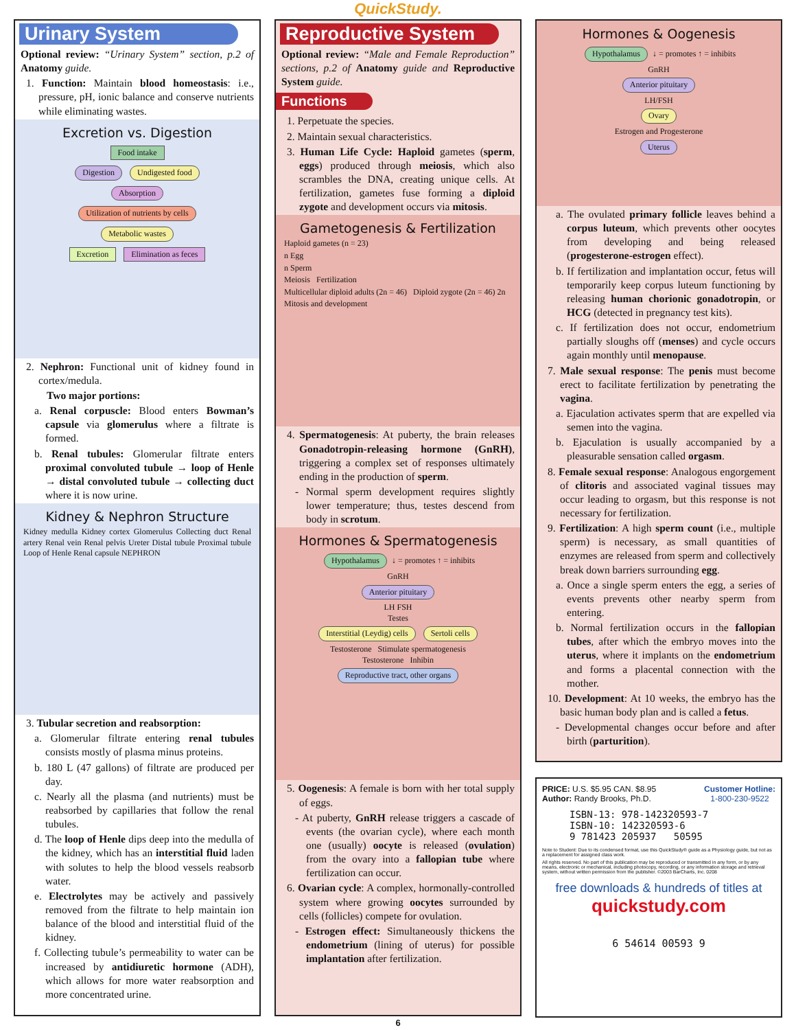QuickStudy.
Urinary System
Optional review: “Urinary System” section, p.2 of Anatomy guide.
1. Function: Maintain blood homeostasis: i.e., pressure, pH, ionic balance and conserve nutrients while eliminating wastes.
Excretion vs. Digestion
Food intake
Digestion Undigested food
Absorption
Utilization of nutrients by cells
Metabolic wastes
Excretion Elimination as feces
2. Nephron: Functional unit of kidney found in cortex/medula.
Two major portions:
a. Renal corpuscle: Blood enters Bowman’s capsule via glomerulus where a filtrate is formed.
b. Renal tubules: Glomerular filtrate enters proximal convoluted tubule → loop of Henle → distal convoluted tubule → collecting duct where it is now urine.
Kidney & Nephron Structure
Kidney medulla Kidney cortex Glomerulus Collecting duct Renal artery Renal vein Renal pelvis Ureter Distal tubule Proximal tubule Loop of Henle Renal capsule NEPHRON
3. Tubular secretion and reabsorption:
a. Glomerular filtrate entering renal tubules consists mostly of plasma minus proteins.
b. 180 L (47 gallons) of filtrate are produced per day.
c. Nearly all the plasma (and nutrients) must be reabsorbed by capillaries that follow the renal tubules.
d. The loop of Henle dips deep into the medulla of the kidney, which has an interstitial fluid laden with solutes to help the blood vessels reabsorb water.
e. Electrolytes may be actively and passively removed from the filtrate to help maintain ion balance of the blood and interstitial fluid of the kidney.
f. Collecting tubule’s permeability to water can be increased by antidiuretic hormone (ADH), which allows for more water reabsorption and more concentrated urine.
Reproductive System
Optional review: “Male and Female Reproduction” sections, p.2 of Anatomy guide and Reproductive System guide.
Functions
1. Perpetuate the species.
2. Maintain sexual characteristics.
3. Human Life Cycle: Haploid gametes (sperm, eggs) produced through meiosis, which also scrambles the DNA, creating unique cells. At fertilization, gametes fuse forming a diploid zygote and development occurs via mitosis.
Gametogenesis & Fertilization
Haploid gametes (n = 23)
n Egg
n Sperm
Meiosis Fertilization
Multicellular diploid adults (2n = 46) Diploid zygote (2n = 46) 2n
Mitosis and development
4. Spermatogenesis: At puberty, the brain releases Gonadotropin-releasing hormone (GnRH), triggering a complex set of responses ultimately ending in the production of sperm.
- Normal sperm development requires slightly lower temperature; thus, testes descend from body in scrotum.
Hormones & Spermatogenesis
Hypothalamus ↓ = promotes ↑ = inhibits
GnRH
Anterior pituitary
LH FSH
Testes
Interstitial (Leydig) cells Sertoli cells
Testosterone Stimulate spermatogenesis
Testosterone Inhibin
Reproductive tract, other organs
5. Oogenesis: A female is born with her total supply of eggs.
- At puberty, GnRH release triggers a cascade of events (the ovarian cycle), where each month one (usually) oocyte is released (ovulation) from the ovary into a fallopian tube where fertilization can occur.
6. Ovarian cycle: A complex, hormonally-controlled system where growing oocytes surrounded by cells (follicles) compete for ovulation.
- Estrogen effect: Simultaneously thickens the endometrium (lining of uterus) for possible implantation after fertilization.
Hormones & Oogenesis
Hypothalamus ↓ = promotes ↑ = inhibits
GnRH
Anterior pituitary
LH/FSH
Ovary
Estrogen and Progesterone
Uterus
a. The ovulated primary follicle leaves behind a corpus luteum, which prevents other oocytes from developing and being released (progesterone-estrogen effect).
b. If fertilization and implantation occur, fetus will temporarily keep corpus luteum functioning by releasing human chorionic gonadotropin, or HCG (detected in pregnancy test kits).
c. If fertilization does not occur, endometrium partially sloughs off (menses) and cycle occurs again monthly until menopause.
7. Male sexual response: The penis must become erect to facilitate fertilization by penetrating the vagina.
a. Ejaculation activates sperm that are expelled via semen into the vagina.
b. Ejaculation is usually accompanied by a pleasurable sensation called orgasm.
8. Female sexual response: Analogous engorgement of clitoris and associated vaginal tissues may occur leading to orgasm, but this response is not necessary for fertilization.
9. Fertilization: A high sperm count (i.e., multiple sperm) is necessary, as small quantities of enzymes are released from sperm and collectively break down barriers surrounding egg.
a. Once a single sperm enters the egg, a series of events prevents other nearby sperm from entering.
b. Normal fertilization occurs in the fallopian tubes, after which the embryo moves into the uterus, where it implants on the endometrium and forms a placental connection with the mother.
10. Development: At 10 weeks, the embryo has the basic human body plan and is called a fetus.
- Developmental changes occur before and after birth (parturition).
PRICE: U.S. $5.95 CAN. $8.95 Customer Hotline:
1-800-230-9522
Author: Randy Brooks, Ph.D.
ISBN-13: 978-142320593-7
ISBN-10: 142320593-6
9 781423 205937 50595
Note to Student: Due to its condensed format, use this QuickStudy® guide as a Physiology guide, but not as a replacement for assigned class work.
All rights reserved. No part of this publication may be reproduced or transmitted in any form, or by any means, electronic or mechanical, including photocopy, recording, or any information storage and retrieval system, without written permission from the publisher. ©2003 BarCharts, Inc. 0208
free downloads & hundreds of titles at
quickstudy.com
6 54614 00593 9
6